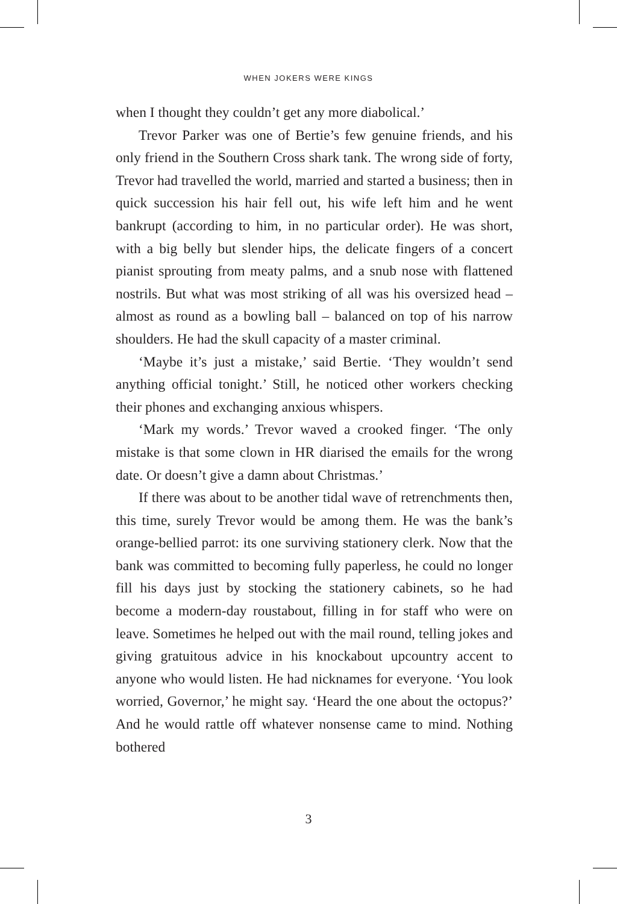WHEN JOKERS WERE KINGS
when I thought they couldn’t get any more diabolical.’
Trevor Parker was one of Bertie’s few genuine friends, and his only friend in the Southern Cross shark tank. The wrong side of forty, Trevor had travelled the world, married and started a business; then in quick succession his hair fell out, his wife left him and he went bankrupt (according to him, in no particular order). He was short, with a big belly but slender hips, the delicate fingers of a concert pianist sprouting from meaty palms, and a snub nose with flattened nostrils. But what was most striking of all was his oversized head – almost as round as a bowling ball – balanced on top of his narrow shoulders. He had the skull capacity of a master criminal.
‘Maybe it’s just a mistake,’ said Bertie. ‘They wouldn’t send anything official tonight.’ Still, he noticed other workers checking their phones and exchanging anxious whispers.
‘Mark my words.’ Trevor waved a crooked finger. ‘The only mistake is that some clown in HR diarised the emails for the wrong date. Or doesn’t give a damn about Christmas.’
If there was about to be another tidal wave of retrenchments then, this time, surely Trevor would be among them. He was the bank’s orange-bellied parrot: its one surviving stationery clerk. Now that the bank was committed to becoming fully paperless, he could no longer fill his days just by stocking the stationery cabinets, so he had become a modern-day roustabout, filling in for staff who were on leave. Sometimes he helped out with the mail round, telling jokes and giving gratuitous advice in his knockabout upcountry accent to anyone who would listen. He had nicknames for everyone. ‘You look worried, Governor,’ he might say. ‘Heard the one about the octopus?’ And he would rattle off whatever nonsense came to mind. Nothing bothered
3